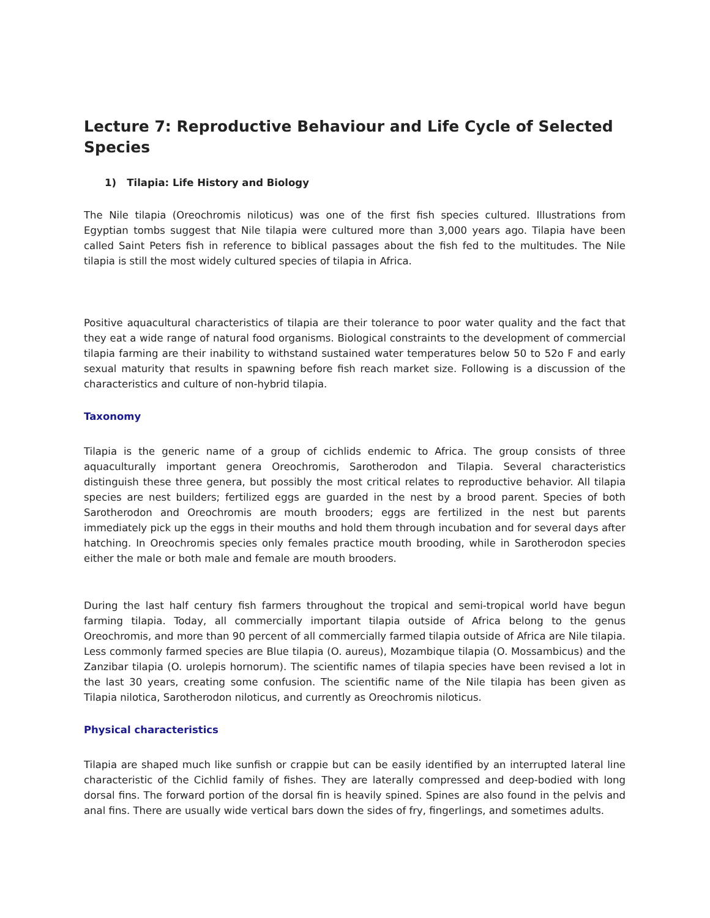Lecture 7: Reproductive Behaviour and Life Cycle of Selected Species
1) Tilapia: Life History and Biology
The Nile tilapia (Oreochromis niloticus) was one of the first fish species cultured. Illustrations from Egyptian tombs suggest that Nile tilapia were cultured more than 3,000 years ago. Tilapia have been called Saint Peters fish in reference to biblical passages about the fish fed to the multitudes. The Nile tilapia is still the most widely cultured species of tilapia in Africa.
Positive aquacultural characteristics of tilapia are their tolerance to poor water quality and the fact that they eat a wide range of natural food organisms. Biological constraints to the development of commercial tilapia farming are their inability to withstand sustained water temperatures below 50 to 52o F and early sexual maturity that results in spawning before fish reach market size. Following is a discussion of the characteristics and culture of non-hybrid tilapia.
Taxonomy
Tilapia is the generic name of a group of cichlids endemic to Africa. The group consists of three aquaculturally important genera Oreochromis, Sarotherodon and Tilapia. Several characteristics distinguish these three genera, but possibly the most critical relates to reproductive behavior. All tilapia species are nest builders; fertilized eggs are guarded in the nest by a brood parent. Species of both Sarotherodon and Oreochromis are mouth brooders; eggs are fertilized in the nest but parents immediately pick up the eggs in their mouths and hold them through incubation and for several days after hatching. In Oreochromis species only females practice mouth brooding, while in Sarotherodon species either the male or both male and female are mouth brooders.
During the last half century fish farmers throughout the tropical and semi-tropical world have begun farming tilapia. Today, all commercially important tilapia outside of Africa belong to the genus Oreochromis, and more than 90 percent of all commercially farmed tilapia outside of Africa are Nile tilapia. Less commonly farmed species are Blue tilapia (O. aureus), Mozambique tilapia (O. Mossambicus) and the Zanzibar tilapia (O. urolepis hornorum). The scientific names of tilapia species have been revised a lot in the last 30 years, creating some confusion. The scientific name of the Nile tilapia has been given as Tilapia nilotica, Sarotherodon niloticus, and currently as Oreochromis niloticus.
Physical characteristics
Tilapia are shaped much like sunfish or crappie but can be easily identified by an interrupted lateral line characteristic of the Cichlid family of fishes. They are laterally compressed and deep-bodied with long dorsal fins. The forward portion of the dorsal fin is heavily spined. Spines are also found in the pelvis and anal fins. There are usually wide vertical bars down the sides of fry, fingerlings, and sometimes adults.